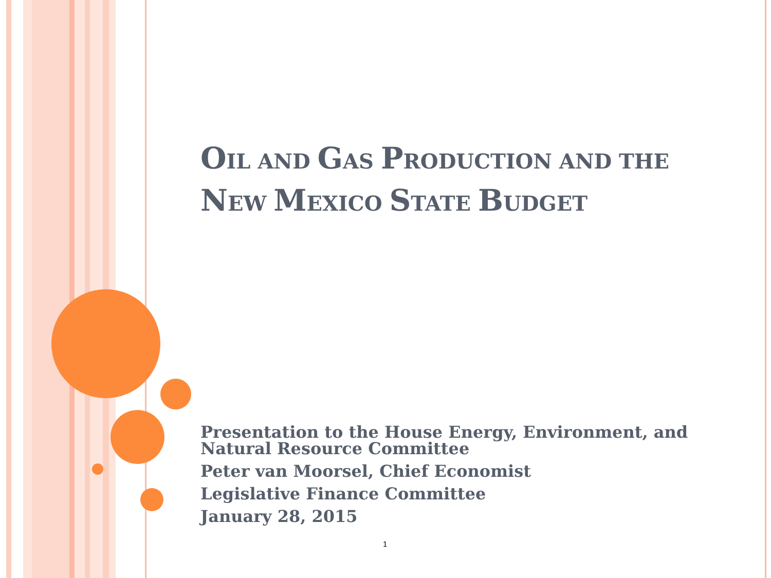OIL AND GAS PRODUCTION AND THE NEW MEXICO STATE BUDGET
Presentation to the House Energy, Environment, and Natural Resource Committee
Peter van Moorsel, Chief Economist
Legislative Finance Committee
January 28, 2015
1